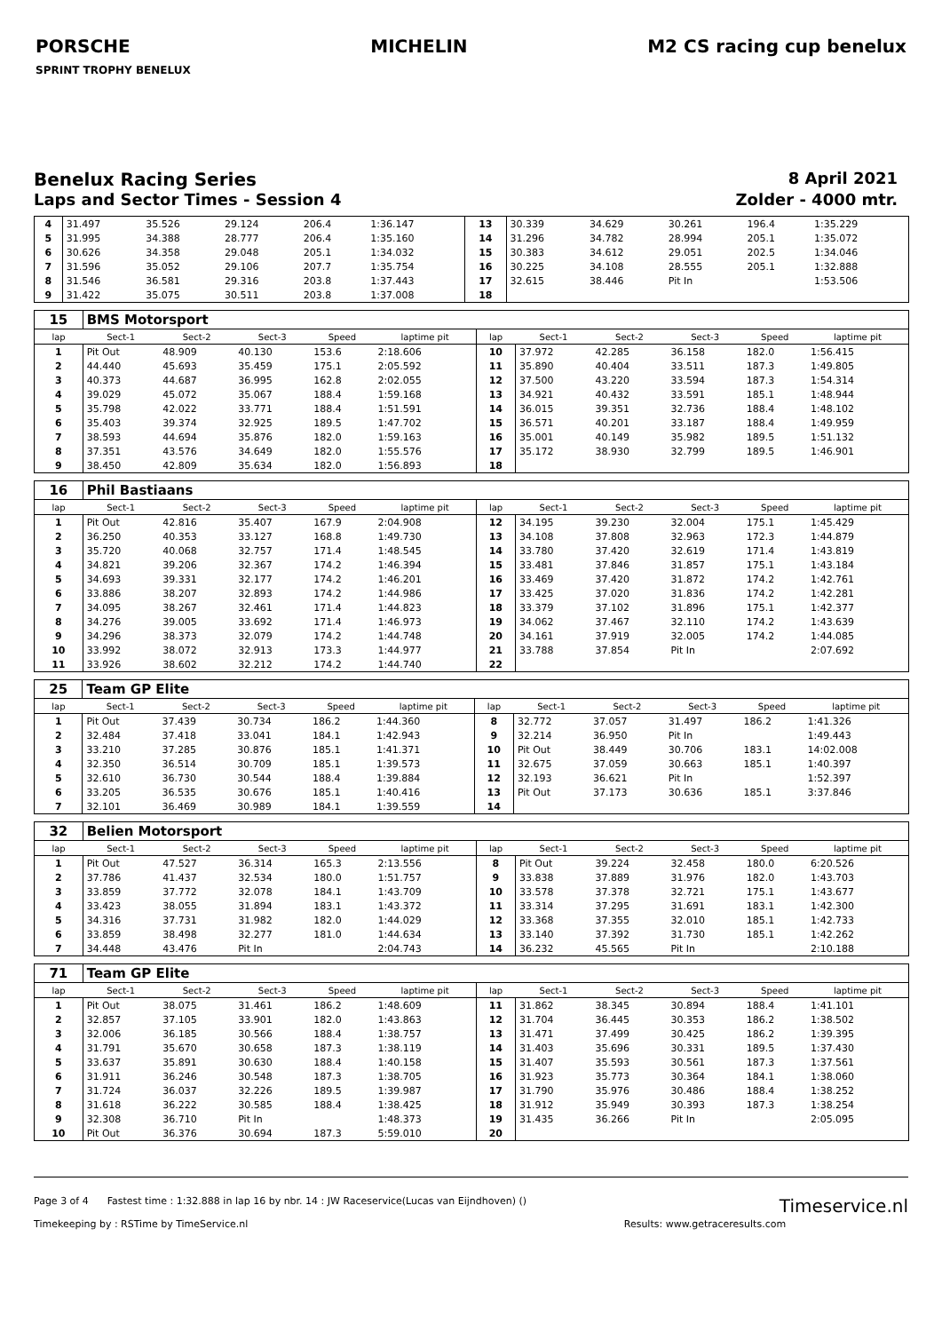PORSCHE
SPRINT TROPHY BENELUX
MICHELIN M2 CS racing cup benelux
Benelux Racing Series 8 April 2021
Laps and Sector Times - Session 4 Zolder - 4000 mtr.
| 4 | 31.497 | 35.526 | 29.124 | 206.4 | 1:36.147 | 13 | 30.339 | 34.629 | 30.261 | 196.4 | 1:35.229 |
| 5 | 31.995 | 34.388 | 28.777 | 206.4 | 1:35.160 | 14 | 31.296 | 34.782 | 28.994 | 205.1 | 1:35.072 |
| 6 | 30.626 | 34.358 | 29.048 | 205.1 | 1:34.032 | 15 | 30.383 | 34.612 | 29.051 | 202.5 | 1:34.046 |
| 7 | 31.596 | 35.052 | 29.106 | 207.7 | 1:35.754 | 16 | 30.225 | 34.108 | 28.555 | 205.1 | 1:32.888 |
| 8 | 31.546 | 36.581 | 29.316 | 203.8 | 1:37.443 | 17 | 32.615 | 38.446 | Pit In | | 1:53.506 |
| 9 | 31.422 | 35.075 | 30.511 | 203.8 | 1:37.008 | 18 | | | | | |
| 15 | BMS Motorsport | | | | | | | | | | |
| lap | Sect-1 | Sect-2 | Sect-3 | Speed | laptime pit | lap | Sect-1 | Sect-2 | Sect-3 | Speed | laptime pit |
| 1 | Pit Out | 48.909 | 40.130 | 153.6 | 2:18.606 | 10 | 37.972 | 42.285 | 36.158 | 182.0 | 1:56.415 |
| 2 | 44.440 | 45.693 | 35.459 | 175.1 | 2:05.592 | 11 | 35.890 | 40.404 | 33.511 | 187.3 | 1:49.805 |
| 3 | 40.373 | 44.687 | 36.995 | 162.8 | 2:02.055 | 12 | 37.500 | 43.220 | 33.594 | 187.3 | 1:54.314 |
| 4 | 39.029 | 45.072 | 35.067 | 188.4 | 1:59.168 | 13 | 34.921 | 40.432 | 33.591 | 185.1 | 1:48.944 |
| 5 | 35.798 | 42.022 | 33.771 | 188.4 | 1:51.591 | 14 | 36.015 | 39.351 | 32.736 | 188.4 | 1:48.102 |
| 6 | 35.403 | 39.374 | 32.925 | 189.5 | 1:47.702 | 15 | 36.571 | 40.201 | 33.187 | 188.4 | 1:49.959 |
| 7 | 38.593 | 44.694 | 35.876 | 182.0 | 1:59.163 | 16 | 35.001 | 40.149 | 35.982 | 189.5 | 1:51.132 |
| 8 | 37.351 | 43.576 | 34.649 | 182.0 | 1:55.576 | 17 | 35.172 | 38.930 | 32.799 | 189.5 | 1:46.901 |
| 9 | 38.450 | 42.809 | 35.634 | 182.0 | 1:56.893 | 18 | | | | | |
| 16 | Phil Bastiaans | | | | | | | | | | |
| lap | Sect-1 | Sect-2 | Sect-3 | Speed | laptime pit | lap | Sect-1 | Sect-2 | Sect-3 | Speed | laptime pit |
| 1 | Pit Out | 42.816 | 35.407 | 167.9 | 2:04.908 | 12 | 34.195 | 39.230 | 32.004 | 175.1 | 1:45.429 |
| 2 | 36.250 | 40.353 | 33.127 | 168.8 | 1:49.730 | 13 | 34.108 | 37.808 | 32.963 | 172.3 | 1:44.879 |
| 3 | 35.720 | 40.068 | 32.757 | 171.4 | 1:48.545 | 14 | 33.780 | 37.420 | 32.619 | 171.4 | 1:43.819 |
| 4 | 34.821 | 39.206 | 32.367 | 174.2 | 1:46.394 | 15 | 33.481 | 37.846 | 31.857 | 175.1 | 1:43.184 |
| 5 | 34.693 | 39.331 | 32.177 | 174.2 | 1:46.201 | 16 | 33.469 | 37.420 | 31.872 | 174.2 | 1:42.761 |
| 6 | 33.886 | 38.207 | 32.893 | 174.2 | 1:44.986 | 17 | 33.425 | 37.020 | 31.836 | 174.2 | 1:42.281 |
| 7 | 34.095 | 38.267 | 32.461 | 171.4 | 1:44.823 | 18 | 33.379 | 37.102 | 31.896 | 175.1 | 1:42.377 |
| 8 | 34.276 | 39.005 | 33.692 | 171.4 | 1:46.973 | 19 | 34.062 | 37.467 | 32.110 | 174.2 | 1:43.639 |
| 9 | 34.296 | 38.373 | 32.079 | 174.2 | 1:44.748 | 20 | 34.161 | 37.919 | 32.005 | 174.2 | 1:44.085 |
| 10 | 33.992 | 38.072 | 32.913 | 173.3 | 1:44.977 | 21 | 33.788 | 37.854 | Pit In | | 2:07.692 |
| 11 | 33.926 | 38.602 | 32.212 | 174.2 | 1:44.740 | 22 | | | | | |
| 25 | Team GP Elite | | | | | | | | | | |
| lap | Sect-1 | Sect-2 | Sect-3 | Speed | laptime pit | lap | Sect-1 | Sect-2 | Sect-3 | Speed | laptime pit |
| 1 | Pit Out | 37.439 | 30.734 | 186.2 | 1:44.360 | 8 | 32.772 | 37.057 | 31.497 | 186.2 | 1:41.326 |
| 2 | 32.484 | 37.418 | 33.041 | 184.1 | 1:42.943 | 9 | 32.214 | 36.950 | Pit In | | 1:49.443 |
| 3 | 33.210 | 37.285 | 30.876 | 185.1 | 1:41.371 | 10 | Pit Out | 38.449 | 30.706 | 183.1 | 14:02.008 |
| 4 | 32.350 | 36.514 | 30.709 | 185.1 | 1:39.573 | 11 | 32.675 | 37.059 | 30.663 | 185.1 | 1:40.397 |
| 5 | 32.610 | 36.730 | 30.544 | 188.4 | 1:39.884 | 12 | 32.193 | 36.621 | Pit In | | 1:52.397 |
| 6 | 33.205 | 36.535 | 30.676 | 185.1 | 1:40.416 | 13 | Pit Out | 37.173 | 30.636 | 185.1 | 3:37.846 |
| 7 | 32.101 | 36.469 | 30.989 | 184.1 | 1:39.559 | 14 | | | | | |
| 32 | Belien Motorsport | | | | | | | | | | |
| lap | Sect-1 | Sect-2 | Sect-3 | Speed | laptime pit | lap | Sect-1 | Sect-2 | Sect-3 | Speed | laptime pit |
| 1 | Pit Out | 47.527 | 36.314 | 165.3 | 2:13.556 | 8 | Pit Out | 39.224 | 32.458 | 180.0 | 6:20.526 |
| 2 | 37.786 | 41.437 | 32.534 | 180.0 | 1:51.757 | 9 | 33.838 | 37.889 | 31.976 | 182.0 | 1:43.703 |
| 3 | 33.859 | 37.772 | 32.078 | 184.1 | 1:43.709 | 10 | 33.578 | 37.378 | 32.721 | 175.1 | 1:43.677 |
| 4 | 33.423 | 38.055 | 31.894 | 183.1 | 1:43.372 | 11 | 33.314 | 37.295 | 31.691 | 183.1 | 1:42.300 |
| 5 | 34.316 | 37.731 | 31.982 | 182.0 | 1:44.029 | 12 | 33.368 | 37.355 | 32.010 | 185.1 | 1:42.733 |
| 6 | 33.859 | 38.498 | 32.277 | 181.0 | 1:44.634 | 13 | 33.140 | 37.392 | 31.730 | 185.1 | 1:42.262 |
| 7 | 34.448 | 43.476 | Pit In | | 2:04.743 | 14 | 36.232 | 45.565 | Pit In | | 2:10.188 |
| 71 | Team GP Elite | | | | | | | | | | |
| lap | Sect-1 | Sect-2 | Sect-3 | Speed | laptime pit | lap | Sect-1 | Sect-2 | Sect-3 | Speed | laptime pit |
| 1 | Pit Out | 38.075 | 31.461 | 186.2 | 1:48.609 | 11 | 31.862 | 38.345 | 30.894 | 188.4 | 1:41.101 |
| 2 | 32.857 | 37.105 | 33.901 | 182.0 | 1:43.863 | 12 | 31.704 | 36.445 | 30.353 | 186.2 | 1:38.502 |
| 3 | 32.006 | 36.185 | 30.566 | 188.4 | 1:38.757 | 13 | 31.471 | 37.499 | 30.425 | 186.2 | 1:39.395 |
| 4 | 31.791 | 35.670 | 30.658 | 187.3 | 1:38.119 | 14 | 31.403 | 35.696 | 30.331 | 189.5 | 1:37.430 |
| 5 | 33.637 | 35.891 | 30.630 | 188.4 | 1:40.158 | 15 | 31.407 | 35.593 | 30.561 | 187.3 | 1:37.561 |
| 6 | 31.911 | 36.246 | 30.548 | 187.3 | 1:38.705 | 16 | 31.923 | 35.773 | 30.364 | 184.1 | 1:38.060 |
| 7 | 31.724 | 36.037 | 32.226 | 189.5 | 1:39.987 | 17 | 31.790 | 35.976 | 30.486 | 188.4 | 1:38.252 |
| 8 | 31.618 | 36.222 | 30.585 | 188.4 | 1:38.425 | 18 | 31.912 | 35.949 | 30.393 | 187.3 | 1:38.254 |
| 9 | 32.308 | 36.710 | Pit In | | 1:48.373 | 19 | 31.435 | 36.266 | Pit In | | 2:05.095 |
| 10 | Pit Out | 36.376 | 30.694 | 187.3 | 5:59.010 | 20 | | | | | |
Page 3 of 4 Fastest time : 1:32.888 in lap 16 by nbr. 14 : JW Raceservice(Lucas van Eijndhoven) () Timeservice.nl
Timekeeping by : RSTime by TimeService.nl Results: www.getraceresults.com